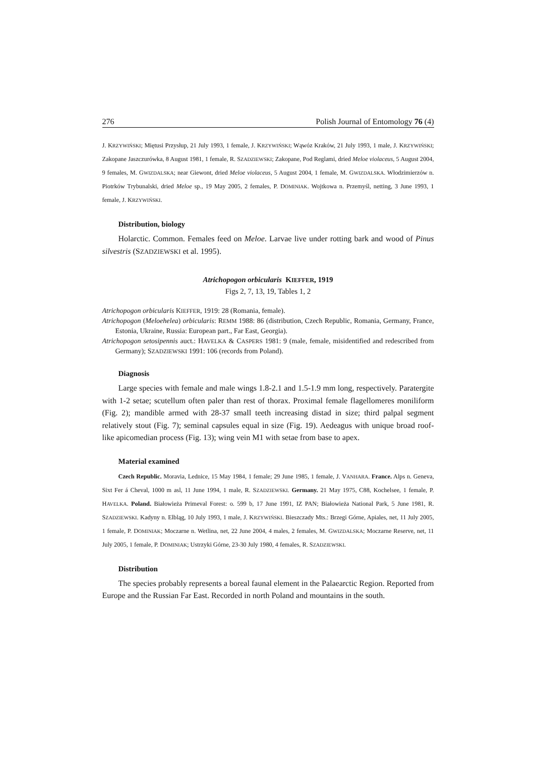276 Polish Journal of Entomology 76 (4)
J. KRZYWIŃSKI; Miętusi Przysłup, 21 July 1993, 1 female, J. KRZYWIŃSKI; Wąwóz Kraków, 21 July 1993, 1 male, J. KRZYWIŃSKI; Zakopane Jaszczurówka, 8 August 1981, 1 female, R. SZADZIEWSKI; Zakopane, Pod Reglami, dried Meloe violaceus, 5 August 2004, 9 females, M. GWIZDALSKA; near Giewont, dried Meloe violaceus, 5 August 2004, 1 female, M. GWIZDALSKA. Włodzimierzów n. Piotrków Trybunalski, dried Meloe sp., 19 May 2005, 2 females, P. DOMINIAK. Wojtkowa n. Przemyśl, netting, 3 June 1993, 1 female, J. KRZYWIŃSKI.
Distribution, biology
Holarctic. Common. Females feed on Meloe. Larvae live under rotting bark and wood of Pinus silvestris (SZADZIEWSKI et al. 1995).
Atrichopogon orbicularis KIEFFER, 1919
Figs 2, 7, 13, 19, Tables 1, 2
Atrichopogon orbicularis KIEFFER, 1919: 28 (Romania, female).
Atrichopogon (Meloehelea) orbicularis: REMM 1988: 86 (distribution, Czech Republic, Romania, Germany, France, Estonia, Ukraine, Russia: European part., Far East, Georgia).
Atrichopogon setosipennis auct.: HAVELKA & CASPERS 1981: 9 (male, female, misidentified and redescribed from Germany); SZADZIEWSKI 1991: 106 (records from Poland).
Diagnosis
Large species with female and male wings 1.8-2.1 and 1.5-1.9 mm long, respectively. Paratergite with 1-2 setae; scutellum often paler than rest of thorax. Proximal female flagellomeres moniliform (Fig. 2); mandible armed with 28-37 small teeth increasing distad in size; third palpal segment relatively stout (Fig. 7); seminal capsules equal in size (Fig. 19). Aedeagus with unique broad roof-like apicomedian process (Fig. 13); wing vein M1 with setae from base to apex.
Material examined
Czech Republic. Moravia, Lednice, 15 May 1984, 1 female; 29 June 1985, 1 female, J. VANHARA. France. Alps n. Geneva, Sixt Fer á Cheval, 1000 m asl, 11 June 1994, 1 male, R. SZADZIEWSKI. Germany. 21 May 1975, C88, Kochelsee, 1 female, P. HAVELKA. Poland. Białowieża Primeval Forest: o. 599 b, 17 June 1991, IZ PAN; Białowieża National Park, 5 June 1981, R. SZADZIEWSKI. Kadyny n. Elbląg, 10 July 1993, 1 male, J. KRZYWIŃSKI. Bieszczady Mts.: Brzegi Górne, Apiales, net, 11 July 2005, 1 female, P. DOMINIAK; Moczarne n. Wetlina, net, 22 June 2004, 4 males, 2 females, M. GWIZDALSKA; Moczarne Reserve, net, 11 July 2005, 1 female, P. DOMINIAK; Ustrzyki Górne, 23-30 July 1980, 4 females, R. SZADZIEWSKI.
Distribution
The species probably represents a boreal faunal element in the Palaearctic Region. Reported from Europe and the Russian Far East. Recorded in north Poland and mountains in the south.